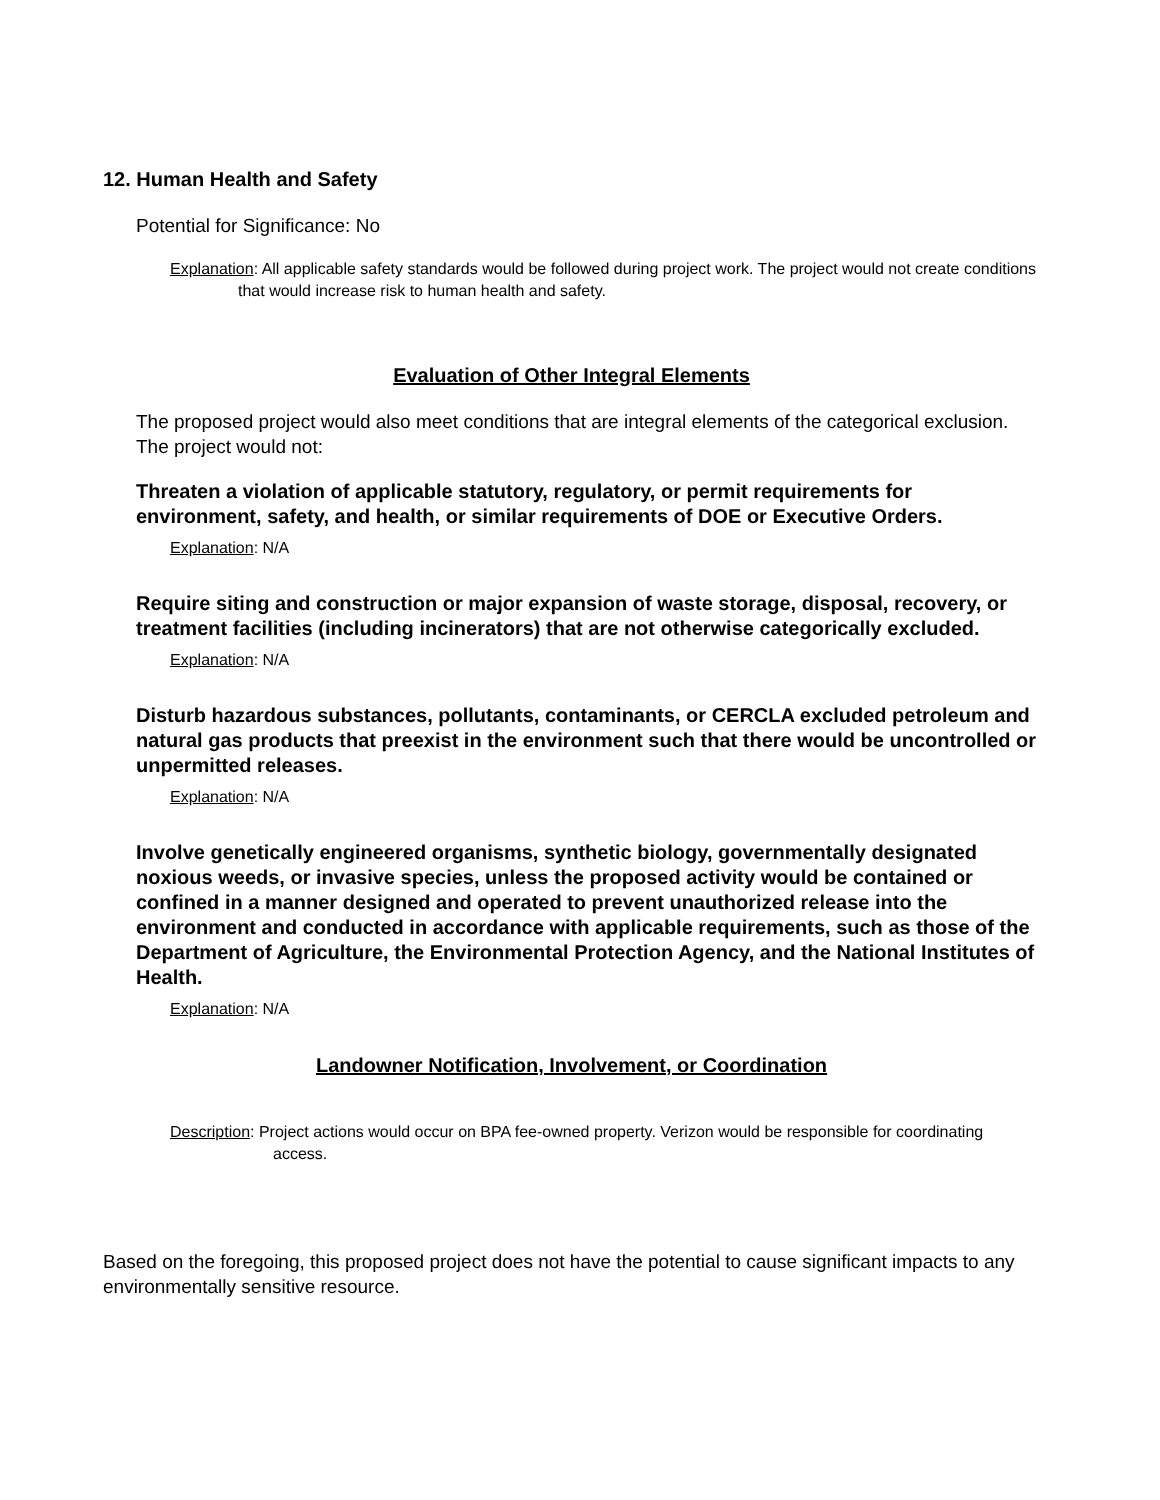12. Human Health and Safety
Potential for Significance: No
Explanation: All applicable safety standards would be followed during project work. The project would not create conditions that would increase risk to human health and safety.
Evaluation of Other Integral Elements
The proposed project would also meet conditions that are integral elements of the categorical exclusion. The project would not:
Threaten a violation of applicable statutory, regulatory, or permit requirements for environment, safety, and health, or similar requirements of DOE or Executive Orders.
Explanation: N/A
Require siting and construction or major expansion of waste storage, disposal, recovery, or treatment facilities (including incinerators) that are not otherwise categorically excluded.
Explanation: N/A
Disturb hazardous substances, pollutants, contaminants, or CERCLA excluded petroleum and natural gas products that preexist in the environment such that there would be uncontrolled or unpermitted releases.
Explanation: N/A
Involve genetically engineered organisms, synthetic biology, governmentally designated noxious weeds, or invasive species, unless the proposed activity would be contained or confined in a manner designed and operated to prevent unauthorized release into the environment and conducted in accordance with applicable requirements, such as those of the Department of Agriculture, the Environmental Protection Agency, and the National Institutes of Health.
Explanation: N/A
Landowner Notification, Involvement, or Coordination
Description: Project actions would occur on BPA fee-owned property. Verizon would be responsible for coordinating access.
Based on the foregoing, this proposed project does not have the potential to cause significant impacts to any environmentally sensitive resource.